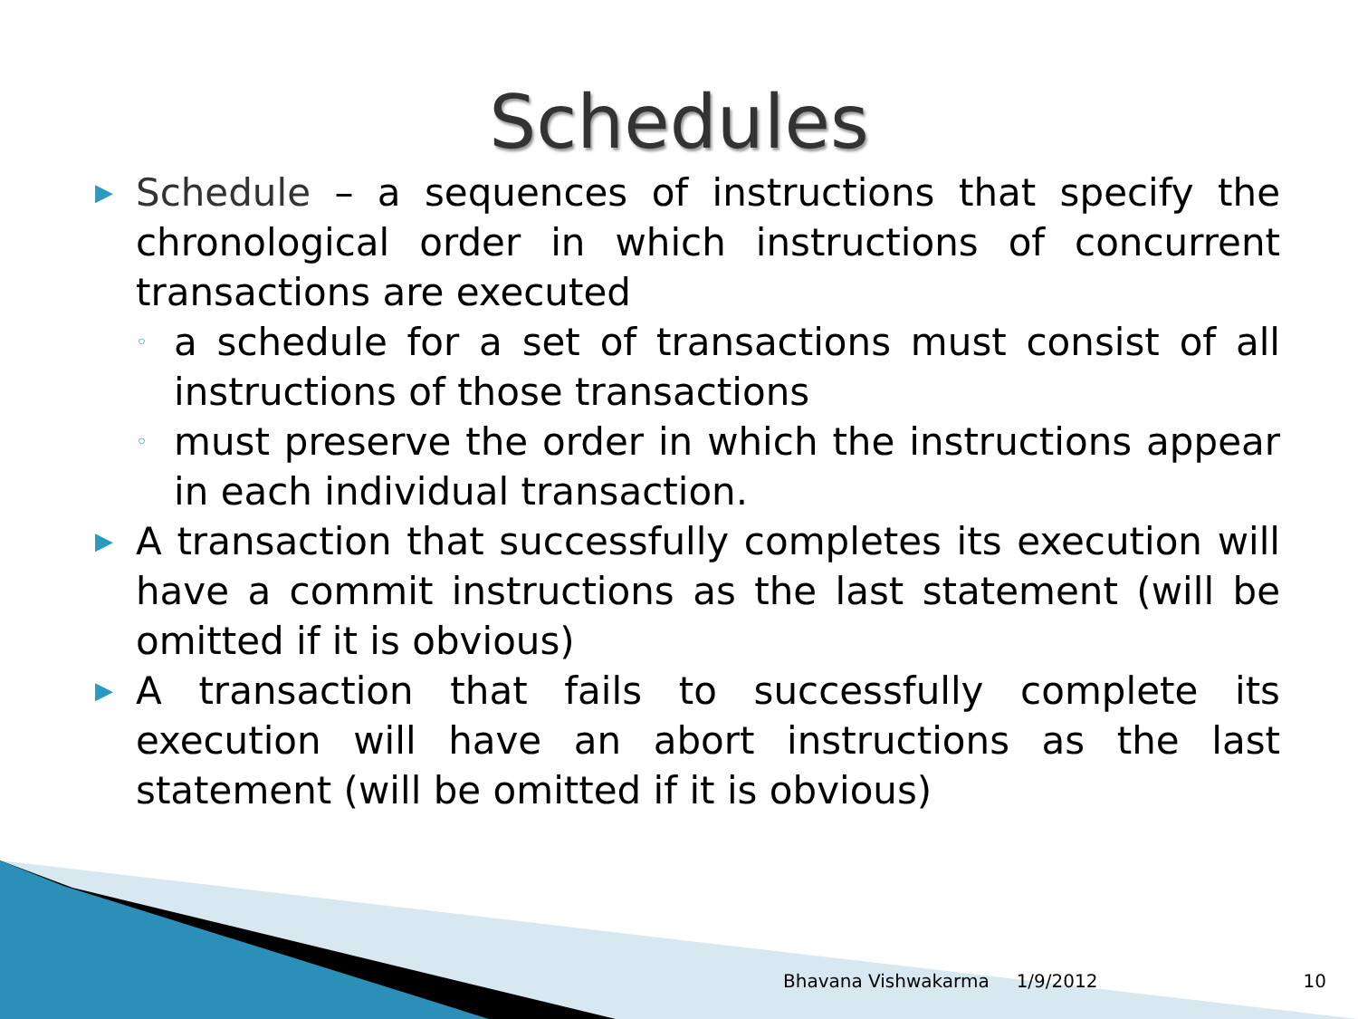Schedules
▶
Schedule – a sequences of instructions that specify the chronological order in which instructions of concurrent transactions are executed
◦
a schedule for a set of transactions must consist of all instructions of those transactions
◦
must preserve the order in which the instructions appear in each individual transaction.
▶
A transaction that successfully completes its execution will have a commit instructions as the last statement (will be omitted if it is obvious)
▶
A transaction that fails to successfully complete its execution will have an abort instructions as the last statement (will be omitted if it is obvious)
Bhavana Vishwakarma 1/9/2012 10